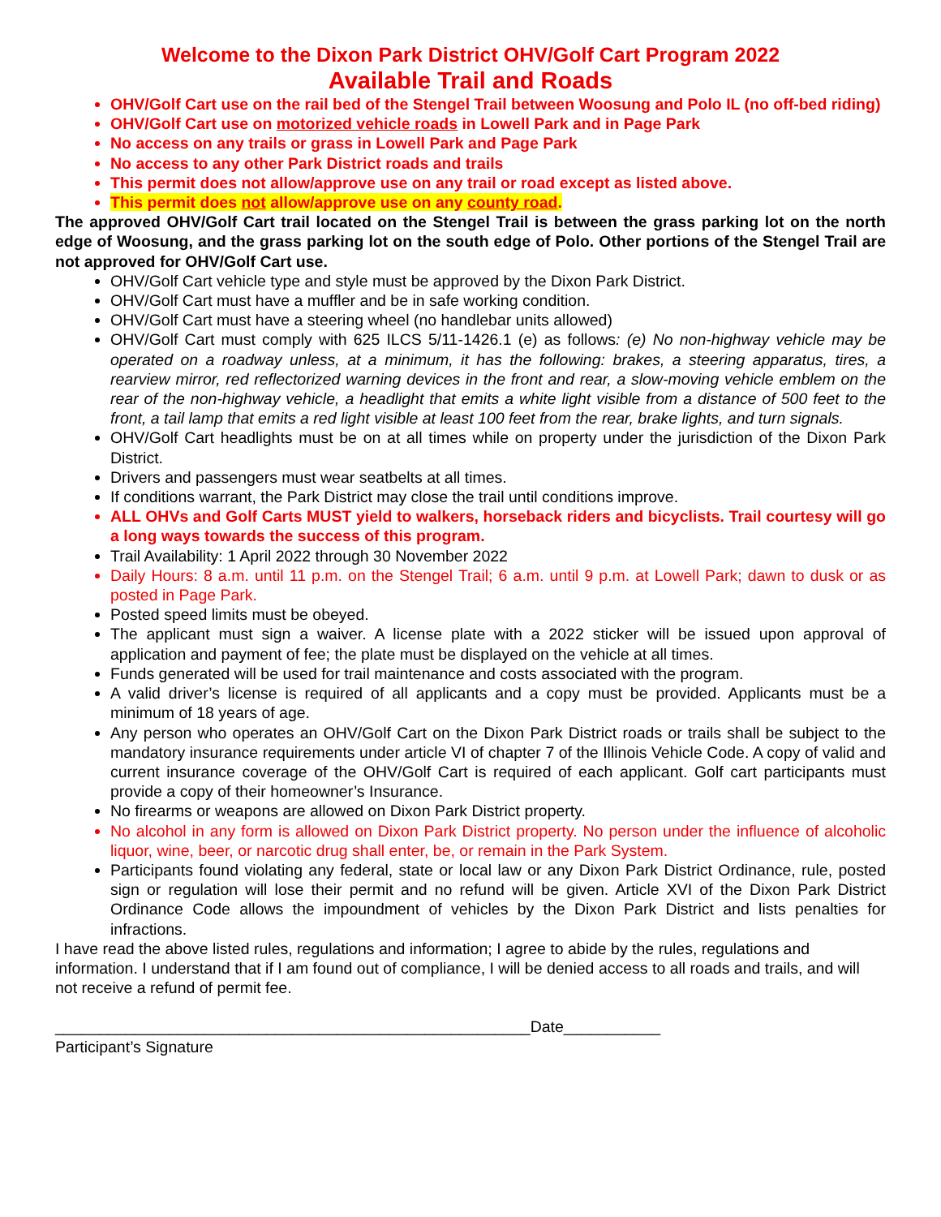Welcome to the Dixon Park District OHV/Golf Cart Program 2022
Available Trail and Roads
OHV/Golf Cart use on the rail bed of the Stengel Trail between Woosung and Polo IL (no off-bed riding)
OHV/Golf Cart use on motorized vehicle roads in Lowell Park and in Page Park
No access on any trails or grass in Lowell Park and Page Park
No access to any other Park District roads and trails
This permit does not allow/approve use on any trail or road except as listed above.
This permit does not allow/approve use on any county road.
The approved OHV/Golf Cart trail located on the Stengel Trail is between the grass parking lot on the north edge of Woosung, and the grass parking lot on the south edge of Polo. Other portions of the Stengel Trail are not approved for OHV/Golf Cart use.
OHV/Golf Cart vehicle type and style must be approved by the Dixon Park District.
OHV/Golf Cart must have a muffler and be in safe working condition.
OHV/Golf Cart must have a steering wheel (no handlebar units allowed)
OHV/Golf Cart must comply with 625 ILCS 5/11-1426.1 (e) as follows: (e) No non-highway vehicle may be operated on a roadway unless, at a minimum, it has the following: brakes, a steering apparatus, tires, a rearview mirror, red reflectorized warning devices in the front and rear, a slow-moving vehicle emblem on the rear of the non-highway vehicle, a headlight that emits a white light visible from a distance of 500 feet to the front, a tail lamp that emits a red light visible at least 100 feet from the rear, brake lights, and turn signals.
OHV/Golf Cart headlights must be on at all times while on property under the jurisdiction of the Dixon Park District.
Drivers and passengers must wear seatbelts at all times.
If conditions warrant, the Park District may close the trail until conditions improve.
ALL OHVs and Golf Carts MUST yield to walkers, horseback riders and bicyclists. Trail courtesy will go a long ways towards the success of this program.
Trail Availability: 1 April 2022 through 30 November 2022
Daily Hours: 8 a.m. until 11 p.m. on the Stengel Trail; 6 a.m. until 9 p.m. at Lowell Park; dawn to dusk or as posted in Page Park.
Posted speed limits must be obeyed.
The applicant must sign a waiver. A license plate with a 2022 sticker will be issued upon approval of application and payment of fee; the plate must be displayed on the vehicle at all times.
Funds generated will be used for trail maintenance and costs associated with the program.
A valid driver’s license is required of all applicants and a copy must be provided. Applicants must be a minimum of 18 years of age.
Any person who operates an OHV/Golf Cart on the Dixon Park District roads or trails shall be subject to the mandatory insurance requirements under article VI of chapter 7 of the Illinois Vehicle Code. A copy of valid and current insurance coverage of the OHV/Golf Cart is required of each applicant. Golf cart participants must provide a copy of their homeowner’s Insurance.
No firearms or weapons are allowed on Dixon Park District property.
No alcohol in any form is allowed on Dixon Park District property. No person under the influence of alcoholic liquor, wine, beer, or narcotic drug shall enter, be, or remain in the Park System.
Participants found violating any federal, state or local law or any Dixon Park District Ordinance, rule, posted sign or regulation will lose their permit and no refund will be given. Article XVI of the Dixon Park District Ordinance Code allows the impoundment of vehicles by the Dixon Park District and lists penalties for infractions.
I have read the above listed rules, regulations and information; I agree to abide by the rules, regulations and information. I understand that if I am found out of compliance, I will be denied access to all roads and trails, and will not receive a refund of permit fee.
______________________________________________________Date___________
Participant’s Signature